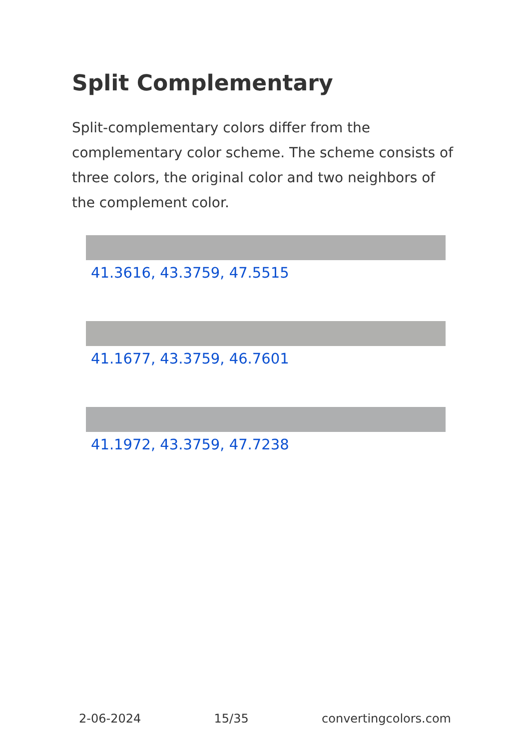Split Complementary
Split-complementary colors differ from the complementary color scheme. The scheme consists of three colors, the original color and two neighbors of the complement color.
41.3616, 43.3759, 47.5515
41.1677, 43.3759, 46.7601
41.1972, 43.3759, 47.7238
2-06-2024 15/35 convertingcolors.com